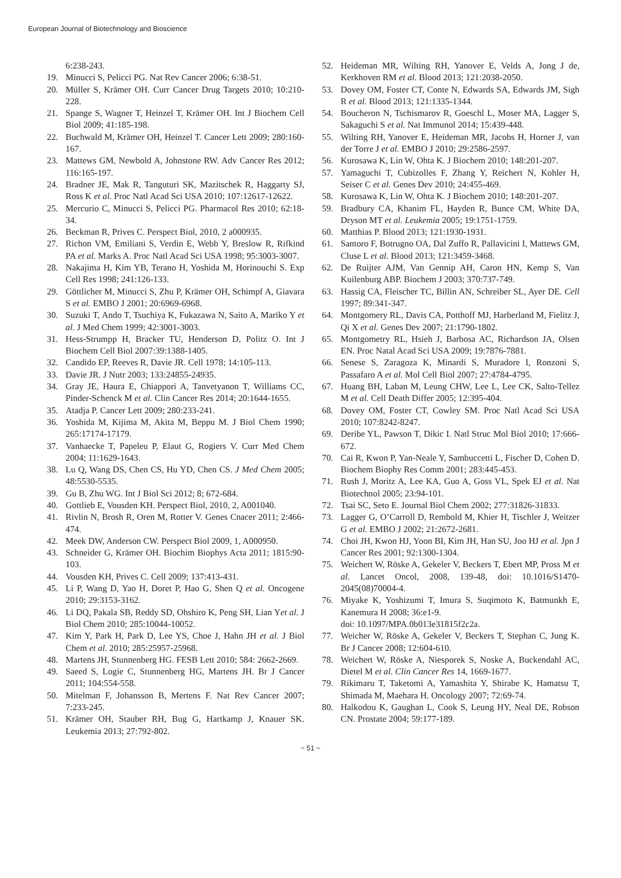European Journal of Biotechnology and Bioscience
6:238-243.
19. Minucci S, Pelicci PG. Nat Rev Cancer 2006; 6:38-51.
20. Müller S, Krämer OH. Curr Cancer Drug Targets 2010; 10:210-228.
21. Spange S, Wagner T, Heinzel T, Krämer OH. Int J Biochem Cell Biol 2009; 41:185-198.
22. Buchwald M, Krämer OH, Heinzel T. Cancer Lett 2009; 280:160-167.
23. Mattews GM, Newbold A, Johnstone RW. Adv Cancer Res 2012; 116:165-197.
24. Bradner JE, Mak R, Tanguturi SK, Mazitschek R, Haggarty SJ, Ross K et al. Proc Natl Acad Sci USA 2010; 107:12617-12622.
25. Mercurio C, Minucci S, Pelicci PG. Pharmacol Res 2010; 62:18-34.
26. Beckman R, Prives C. Perspect Biol, 2010, 2 a000935.
27. Richon VM, Emiliani S, Verdin E, Webb Y, Breslow R, Rifkind PA et al. Marks A. Proc Natl Acad Sci USA 1998; 95:3003-3007.
28. Nakajima H, Kim YB, Terano H, Yoshida M, Horinouchi S. Exp Cell Res 1998; 241:126-133.
29. Göttlicher M, Minucci S, Zhu P, Krämer OH, Schimpf A, Giavara S et al. EMBO J 2001; 20:6969-6968.
30. Suzuki T, Ando T, Tsuchiya K, Fukazawa N, Saito A, Mariko Y et al. J Med Chem 1999; 42:3001-3003.
31. Hess-Strumpp H, Bracker TU, Henderson D, Politz O. Int J Biochem Cell Biol 2007:39:1388-1405.
32. Candido EP, Reeves R, Davie JR. Cell 1978; 14:105-113.
33. Davie JR. J Nutr 2003; 133:24855-24935.
34. Gray JE, Haura E, Chiappori A, Tanvetyanon T, Williams CC, Pinder-Schenck M et al. Clin Cancer Res 2014; 20:1644-1655.
35. Atadja P. Cancer Lett 2009; 280:233-241.
36. Yoshida M, Kijima M, Akita M, Beppu M. J Biol Chem 1990; 265:17174-17179.
37. Vanhaecke T, Papeleu P, Elaut G, Rogiers V. Curr Med Chem 2004; 11:1629-1643.
38. Lu Q, Wang DS, Chen CS, Hu YD, Chen CS. J Med Chem 2005; 48:5530-5535.
39. Gu B, Zhu WG. Int J Biol Sci 2012; 8; 672-684.
40. Gottlieb E, Vousden KH. Perspect Biol, 2010, 2, A001040.
41. Rivlin N, Brosh R, Oren M, Rotter V. Genes Cnacer 2011; 2:466-474.
42. Meek DW, Anderson CW. Perspect Biol 2009, 1, A000950.
43. Schneider G, Krämer OH. Biochim Biophys Acta 2011; 1815:90-103.
44. Vousden KH, Prives C. Cell 2009; 137:413-431.
45. Li P, Wang D, Yao H, Doret P, Hao G, Shen Q et al. Oncogene 2010; 29:3153-3162.
46. Li DQ, Pakala SB, Reddy SD, Ohshiro K, Peng SH, Lian Yet al. J Biol Chem 2010; 285:10044-10052.
47. Kim Y, Park H, Park D, Lee YS, Choe J, Hahn JH et al. J Biol Chem et al. 2010; 285:25957-25968.
48. Martens JH, Stunnenberg HG. FESB Lett 2010; 584: 2662-2669.
49. Saeed S, Logie C, Stunnenberg HG, Martens JH. Br J Cancer 2011; 104:554-558.
50. Mitelman F, Johansson B, Mertens F. Nat Rev Cancer 2007; 7:233-245.
51. Krämer OH, Stauber RH, Bug G, Hartkamp J, Knauer SK. Leukemia 2013; 27:792-802.
52. Heideman MR, Wilting RH, Yanover E, Velds A, Jong J de, Kerkhoven RM et al. Blood 2013; 121:2038-2050.
53. Dovey OM, Foster CT, Conte N, Edwards SA, Edwards JM, Sigh R et al. Blood 2013; 121:1335-1344.
54. Boucheron N, Tschismarov R, Goeschl L, Moser MA, Lagger S, Sakaguchi S et al. Nat Immunol 2014; 15:439-448.
55. Wilting RH, Yanover E, Heideman MR, Jacobs H, Horner J, van der Torre J et al. EMBO J 2010; 29:2586-2597.
56. Kurosawa K, Lin W, Ohta K. J Biochem 2010; 148:201-207.
57. Yamaguchi T, Cubizolles F, Zhang Y, Reichert N, Kohler H, Seiser C et al. Genes Dev 2010; 24:455-469.
58. Kurosawa K, Lin W, Ohta K. J Biochem 2010; 148:201-207.
59. Bradbury CA, Khanim FL, Hayden R, Bunce CM, White DA, Dryson MT et al. Leukemia 2005; 19:1751-1759.
60. Matthias P. Blood 2013; 121:1930-1931.
61. Santoro F, Botrugno OA, Dal Zuffo R, Pallavicini I, Mattews GM, Cluse L et al. Blood 2013; 121:3459-3468.
62. De Ruijter AJM, Van Gennip AH, Caron HN, Kemp S, Van Kuilenburg ABP. Biochem J 2003; 370:737-749.
63. Hassig CA, Fleischer TC, Billin AN, Schreiber SL, Ayer DE. Cell 1997; 89:341-347.
64. Montgomery RL, Davis CA, Potthoff MJ, Harberland M, Fielitz J, Qi X et al. Genes Dev 2007; 21:1790-1802.
65. Montgometry RL, Hsieh J, Barbosa AC, Richardson JA, Olsen EN. Proc Natal Acad Sci USA 2009; 19:7876-7881.
66. Senese S, Zaragoza K, Minardi S, Muradore I, Ronzoni S, Passafaro A et al. Mol Cell Biol 2007; 27:4784-4795.
67. Huang BH, Laban M, Leung CHW, Lee L, Lee CK, Salto-Tellez M et al. Cell Death Differ 2005; 12:395-404.
68. Dovey OM, Foster CT, Cowley SM. Proc Natl Acad Sci USA 2010; 107:8242-8247.
69. Deribe YL, Pawson T, Dikic I. Natl Struc Mol Biol 2010; 17:666-672.
70. Cai R, Kwon P, Yan-Neale Y, Sambuccetti L, Fischer D, Cohen D. Biochem Biophy Res Comm 2001; 283:445-453.
71. Rush J, Moritz A, Lee KA, Guo A, Goss VL, Spek EJ et al. Nat Biotechnol 2005; 23:94-101.
72. Tsai SC, Seto E. Journal Biol Chem 2002; 277:31826-31833.
73. Lagger G, O’Carroll D, Rembold M, Khier H, Tischler J, Weitzer G et al. EMBO J 2002; 21:2672-2681.
74. Choi JH, Kwon HJ, Yoon BI, Kim JH, Han SU, Joo HJ et al. Jpn J Cancer Res 2001; 92:1300-1304.
75. Weichert W, Röske A, Gekeler V, Beckers T, Ebert MP, Pross M et al. Lancet Oncol, 2008, 139-48, doi: 10.1016/S1470-2045(08)70004-4.
76. Miyake K, Yoshizumi T, Imura S, Suqimoto K, Batmunkh E, Kanemura H 2008; 36:e1-9.
doi: 10.1097/MPA.0b013e31815f2c2a.
77. Weicher W, Röske A, Gekeler V, Beckers T, Stephan C, Jung K. Br J Cancer 2008; 12:604-610.
78. Weichert W, Röske A, Niesporek S, Noske A, Buckendahl AC, Dietel M et al. Clin Cancer Res 14, 1669-1677.
79. Rikimaru T, Taketomi A, Yamashita Y, Shirabe K, Hamatsu T, Shimada M, Maehara H. Oncology 2007; 72:69-74.
80. Halkodou K, Gaughan L, Cook S, Leung HY, Neal DE, Robson CN. Prostate 2004; 59:177-189.
~ 51 ~